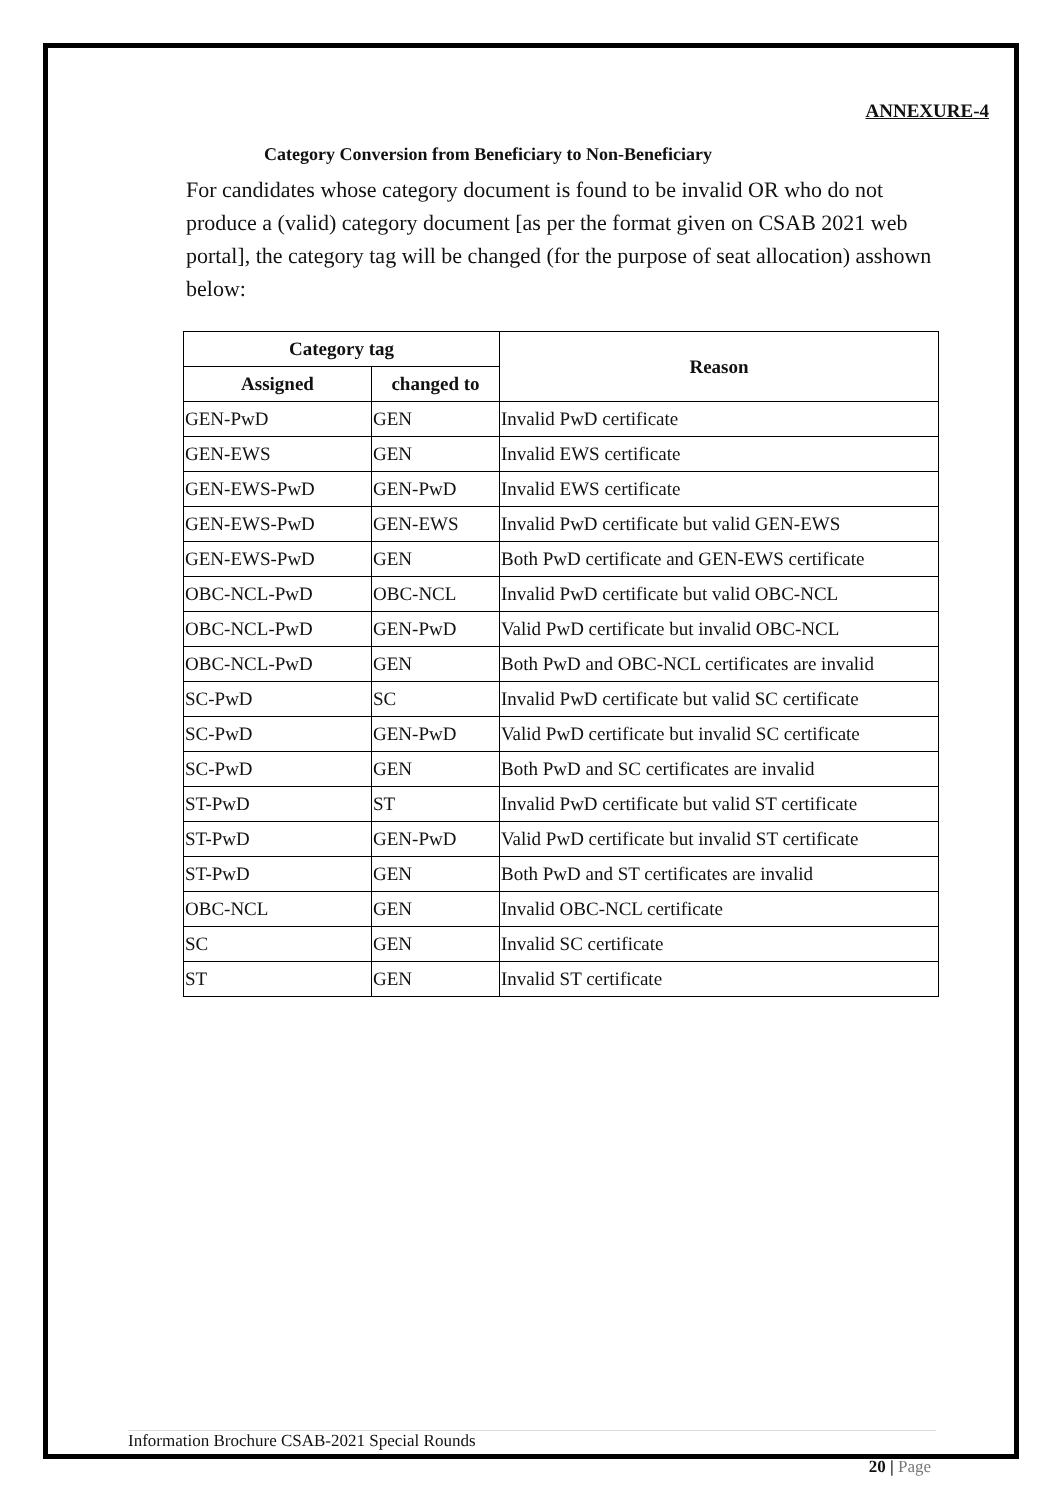ANNEXURE-4
Category Conversion from Beneficiary to Non-Beneficiary
For candidates whose category document is found to be invalid OR who do not produce a (valid) category document [as per the format given on CSAB 2021 web portal], the category tag will be changed (for the purpose of seat allocation) asshown below:
| Category tag | | Reason |
| --- | --- | --- |
| Assigned | changed to | |
| GEN-PwD | GEN | Invalid PwD certificate |
| GEN-EWS | GEN | Invalid EWS certificate |
| GEN-EWS-PwD | GEN-PwD | Invalid EWS certificate |
| GEN-EWS-PwD | GEN-EWS | Invalid PwD certificate but valid GEN-EWS |
| GEN-EWS-PwD | GEN | Both PwD certificate and GEN-EWS certificate |
| OBC-NCL-PwD | OBC-NCL | Invalid PwD certificate but valid OBC-NCL |
| OBC-NCL-PwD | GEN-PwD | Valid PwD certificate but invalid OBC-NCL |
| OBC-NCL-PwD | GEN | Both PwD and OBC-NCL certificates are invalid |
| SC-PwD | SC | Invalid PwD certificate but valid SC certificate |
| SC-PwD | GEN-PwD | Valid PwD certificate but invalid SC certificate |
| SC-PwD | GEN | Both PwD and SC certificates are invalid |
| ST-PwD | ST | Invalid PwD certificate but valid ST certificate |
| ST-PwD | GEN-PwD | Valid PwD certificate but invalid ST certificate |
| ST-PwD | GEN | Both PwD and ST certificates are invalid |
| OBC-NCL | GEN | Invalid OBC-NCL certificate |
| SC | GEN | Invalid SC certificate |
| ST | GEN | Invalid ST certificate |
Information Brochure CSAB-2021 Special Rounds
20 | Page